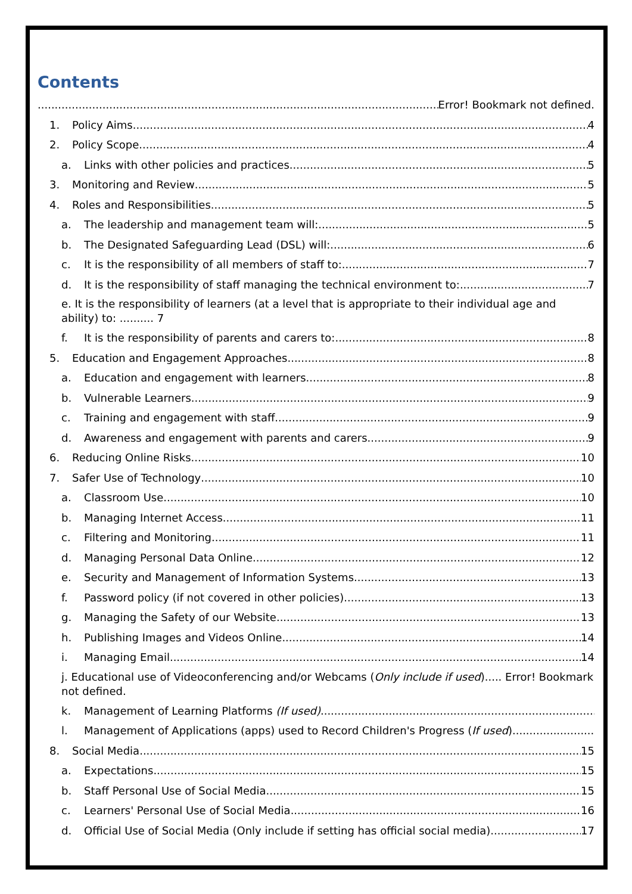Contents
Error! Bookmark not defined.
1. Policy Aims 4
2. Policy Scope 4
a. Links with other policies and practices 5
3. Monitoring and Review 5
4. Roles and Responsibilities 5
a. The leadership and management team will: 5
b. The Designated Safeguarding Lead (DSL) will: 6
c. It is the responsibility of all members of staff to: 7
d. It is the responsibility of staff managing the technical environment to: 7
e. It is the responsibility of learners (at a level that is appropriate to their individual age and ability) to: .......... 7
f. It is the responsibility of parents and carers to: 8
5. Education and Engagement Approaches 8
a. Education and engagement with learners 8
b. Vulnerable Learners 9
c. Training and engagement with staff 9
d. Awareness and engagement with parents and carers 9
6. Reducing Online Risks 10
7. Safer Use of Technology 10
a. Classroom Use 10
b. Managing Internet Access 11
c. Filtering and Monitoring 11
d. Managing Personal Data Online 12
e. Security and Management of Information Systems 13
f. Password policy (if not covered in other policies) 13
g. Managing the Safety of our Website 13
h. Publishing Images and Videos Online 14
i. Managing Email 14
j. Educational use of Videoconferencing and/or Webcams (Only include if used)..... Error! Bookmark not defined.
k. Management of Learning Platforms (If used)
l. Management of Applications (apps) used to Record Children's Progress (If used)
8. Social Media 15
a. Expectations 15
b. Staff Personal Use of Social Media 15
c. Learners' Personal Use of Social Media 16
d. Official Use of Social Media (Only include if setting has official social media) 17